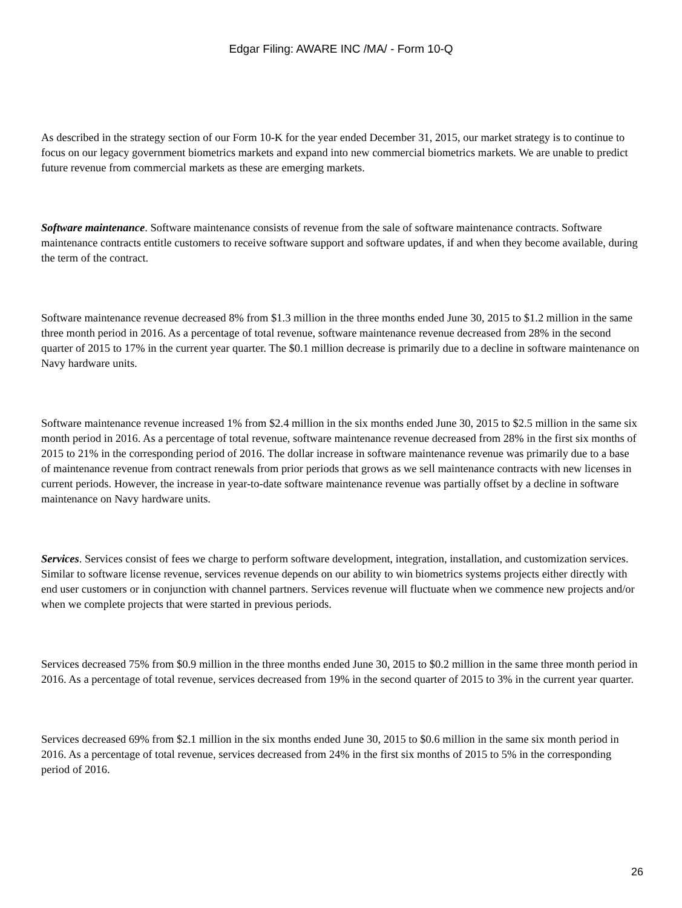Edgar Filing: AWARE INC /MA/ - Form 10-Q
As described in the strategy section of our Form 10-K for the year ended December 31, 2015, our market strategy is to continue to focus on our legacy government biometrics markets and expand into new commercial biometrics markets. We are unable to predict future revenue from commercial markets as these are emerging markets.
Software maintenance. Software maintenance consists of revenue from the sale of software maintenance contracts. Software maintenance contracts entitle customers to receive software support and software updates, if and when they become available, during the term of the contract.
Software maintenance revenue decreased 8% from $1.3 million in the three months ended June 30, 2015 to $1.2 million in the same three month period in 2016. As a percentage of total revenue, software maintenance revenue decreased from 28% in the second quarter of 2015 to 17% in the current year quarter. The $0.1 million decrease is primarily due to a decline in software maintenance on Navy hardware units.
Software maintenance revenue increased 1% from $2.4 million in the six months ended June 30, 2015 to $2.5 million in the same six month period in 2016. As a percentage of total revenue, software maintenance revenue decreased from 28% in the first six months of 2015 to 21% in the corresponding period of 2016. The dollar increase in software maintenance revenue was primarily due to a base of maintenance revenue from contract renewals from prior periods that grows as we sell maintenance contracts with new licenses in current periods. However, the increase in year-to-date software maintenance revenue was partially offset by a decline in software maintenance on Navy hardware units.
Services. Services consist of fees we charge to perform software development, integration, installation, and customization services. Similar to software license revenue, services revenue depends on our ability to win biometrics systems projects either directly with end user customers or in conjunction with channel partners. Services revenue will fluctuate when we commence new projects and/or when we complete projects that were started in previous periods.
Services decreased 75% from $0.9 million in the three months ended June 30, 2015 to $0.2 million in the same three month period in 2016. As a percentage of total revenue, services decreased from 19% in the second quarter of 2015 to 3% in the current year quarter.
Services decreased 69% from $2.1 million in the six months ended June 30, 2015 to $0.6 million in the same six month period in 2016. As a percentage of total revenue, services decreased from 24% in the first six months of 2015 to 5% in the corresponding period of 2016.
26